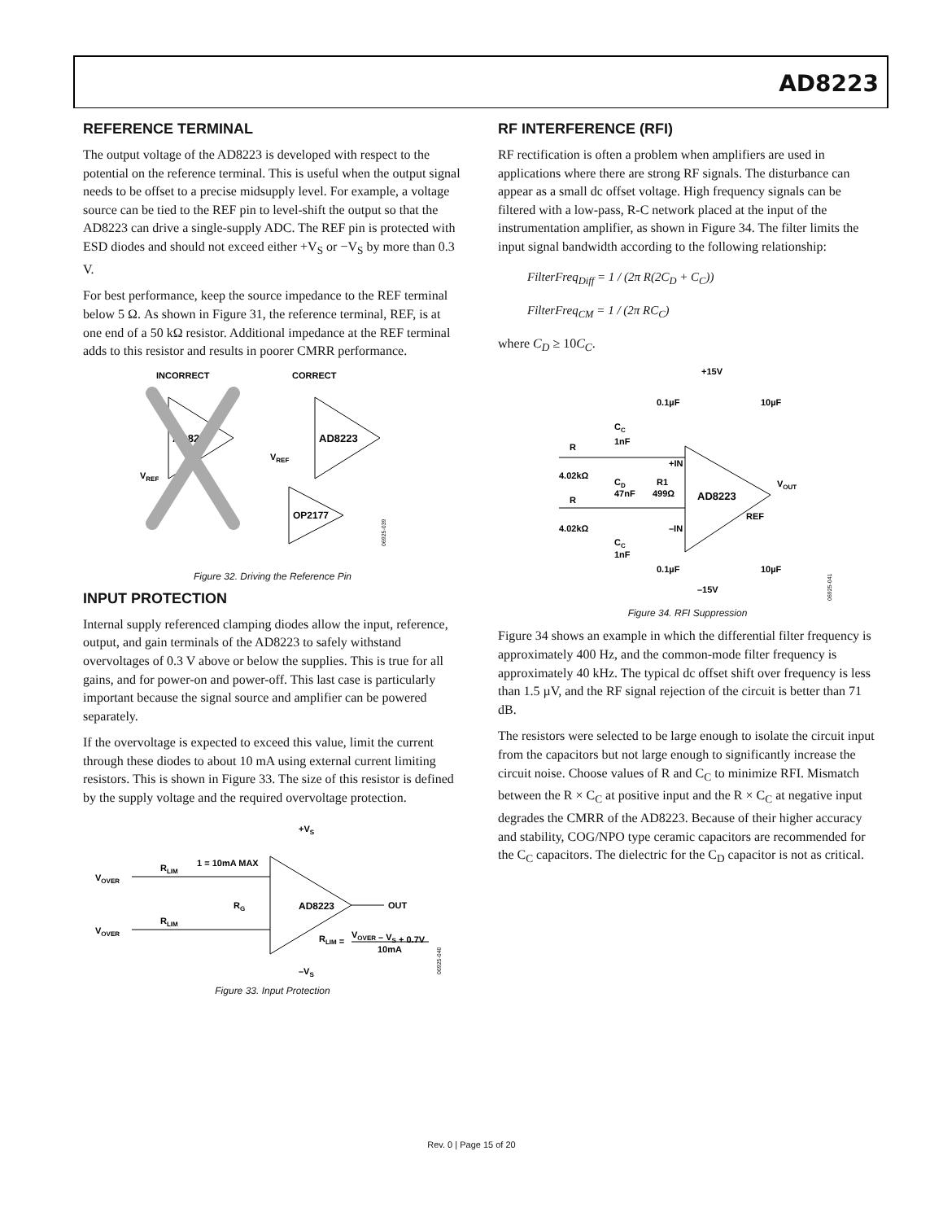AD8223
REFERENCE TERMINAL
The output voltage of the AD8223 is developed with respect to the potential on the reference terminal. This is useful when the output signal needs to be offset to a precise midsupply level. For example, a voltage source can be tied to the REF pin to level-shift the output so that the AD8223 can drive a single-supply ADC. The REF pin is protected with ESD diodes and should not exceed either +V<sub>S</sub> or −V<sub>S</sub> by more than 0.3 V.
For best performance, keep the source impedance to the REF terminal below 5 Ω. As shown in Figure 31, the reference terminal, REF, is at one end of a 50 kΩ resistor. Additional impedance at the REF terminal adds to this resistor and results in poorer CMRR performance.
INCORRECT
CORRECT
AD8223
VREF
AD8223
VREF
OP2177
06925-039
Figure 32. Driving the Reference Pin
INPUT PROTECTION
Internal supply referenced clamping diodes allow the input, reference, output, and gain terminals of the AD8223 to safely withstand overvoltages of 0.3 V above or below the supplies. This is true for all gains, and for power-on and power-off. This last case is particularly important because the signal source and amplifier can be powered separately.
If the overvoltage is expected to exceed this value, limit the current through these diodes to about 10 mA using external current limiting resistors. This is shown in Figure 33. The size of this resistor is defined by the supply voltage and the required overvoltage protection.
+VS
VOVER
RLIM
1 = 10mA MAX
AD8223
OUT
RG
VOVER
RLIM
RLIM =
VOVER – VS + 0.7V
10mA
–VS
06925-040
Figure 33. Input Protection
RF INTERFERENCE (RFI)
RF rectification is often a problem when amplifiers are used in applications where there are strong RF signals. The disturbance can appear as a small dc offset voltage. High frequency signals can be filtered with a low-pass, R-C network placed at the input of the instrumentation amplifier, as shown in Figure 34. The filter limits the input signal bandwidth according to the following relationship:
FilterFreq<sub>Diff</sub> = 1 / (2π R(2C<sub>D</sub> + C<sub>C</sub>))
FilterFreq<sub>CM</sub> = 1 / (2π RC<sub>C</sub>)
where C<sub>D</sub> ≥ 10C<sub>C</sub>.
+15V
0.1µF
10µF
CC
1nF
R
4.02kΩ
+IN
AD8223
CD
47nF
R1
499Ω
VOUT
REF
R
4.02kΩ
–IN
CC
1nF
0.1µF
10µF
–15V
06925-041
Figure 34. RFI Suppression
Figure 34 shows an example in which the differential filter frequency is approximately 400 Hz, and the common-mode filter frequency is approximately 40 kHz. The typical dc offset shift over frequency is less than 1.5 µV, and the RF signal rejection of the circuit is better than 71 dB.
The resistors were selected to be large enough to isolate the circuit input from the capacitors but not large enough to significantly increase the circuit noise. Choose values of R and C<sub>C</sub> to minimize RFI. Mismatch between the R × C<sub>C</sub> at positive input and the R × C<sub>C</sub> at negative input degrades the CMRR of the AD8223. Because of their higher accuracy and stability, COG/NPO type ceramic capacitors are recommended for the C<sub>C</sub> capacitors. The dielectric for the C<sub>D</sub> capacitor is not as critical.
Rev. 0 | Page 15 of 20